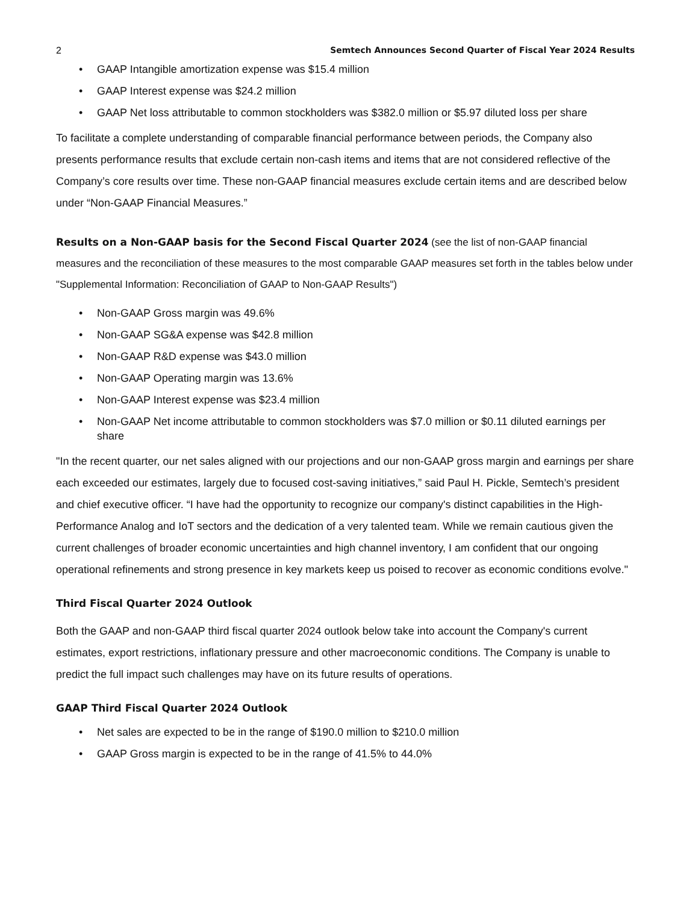2 Semtech Announces Second Quarter of Fiscal Year 2024 Results
• GAAP Intangible amortization expense was $15.4 million
• GAAP Interest expense was $24.2 million
• GAAP Net loss attributable to common stockholders was $382.0 million or $5.97 diluted loss per share
To facilitate a complete understanding of comparable financial performance between periods, the Company also presents performance results that exclude certain non-cash items and items that are not considered reflective of the Company’s core results over time. These non-GAAP financial measures exclude certain items and are described below under “Non-GAAP Financial Measures.”
Results on a Non-GAAP basis for the Second Fiscal Quarter 2024 (see the list of non-GAAP financial measures and the reconciliation of these measures to the most comparable GAAP measures set forth in the tables below under "Supplemental Information: Reconciliation of GAAP to Non-GAAP Results")
• Non-GAAP Gross margin was 49.6%
• Non-GAAP SG&A expense was $42.8 million
• Non-GAAP R&D expense was $43.0 million
• Non-GAAP Operating margin was 13.6%
• Non-GAAP Interest expense was $23.4 million
• Non-GAAP Net income attributable to common stockholders was $7.0 million or $0.11 diluted earnings per share
"In the recent quarter, our net sales aligned with our projections and our non-GAAP gross margin and earnings per share each exceeded our estimates, largely due to focused cost-saving initiatives,” said Paul H. Pickle, Semtech’s president and chief executive officer. “I have had the opportunity to recognize our company's distinct capabilities in the High-Performance Analog and IoT sectors and the dedication of a very talented team. While we remain cautious given the current challenges of broader economic uncertainties and high channel inventory, I am confident that our ongoing operational refinements and strong presence in key markets keep us poised to recover as economic conditions evolve."
Third Fiscal Quarter 2024 Outlook
Both the GAAP and non-GAAP third fiscal quarter 2024 outlook below take into account the Company's current estimates, export restrictions, inflationary pressure and other macroeconomic conditions. The Company is unable to predict the full impact such challenges may have on its future results of operations.
GAAP Third Fiscal Quarter 2024 Outlook
• Net sales are expected to be in the range of $190.0 million to $210.0 million
• GAAP Gross margin is expected to be in the range of 41.5% to 44.0%